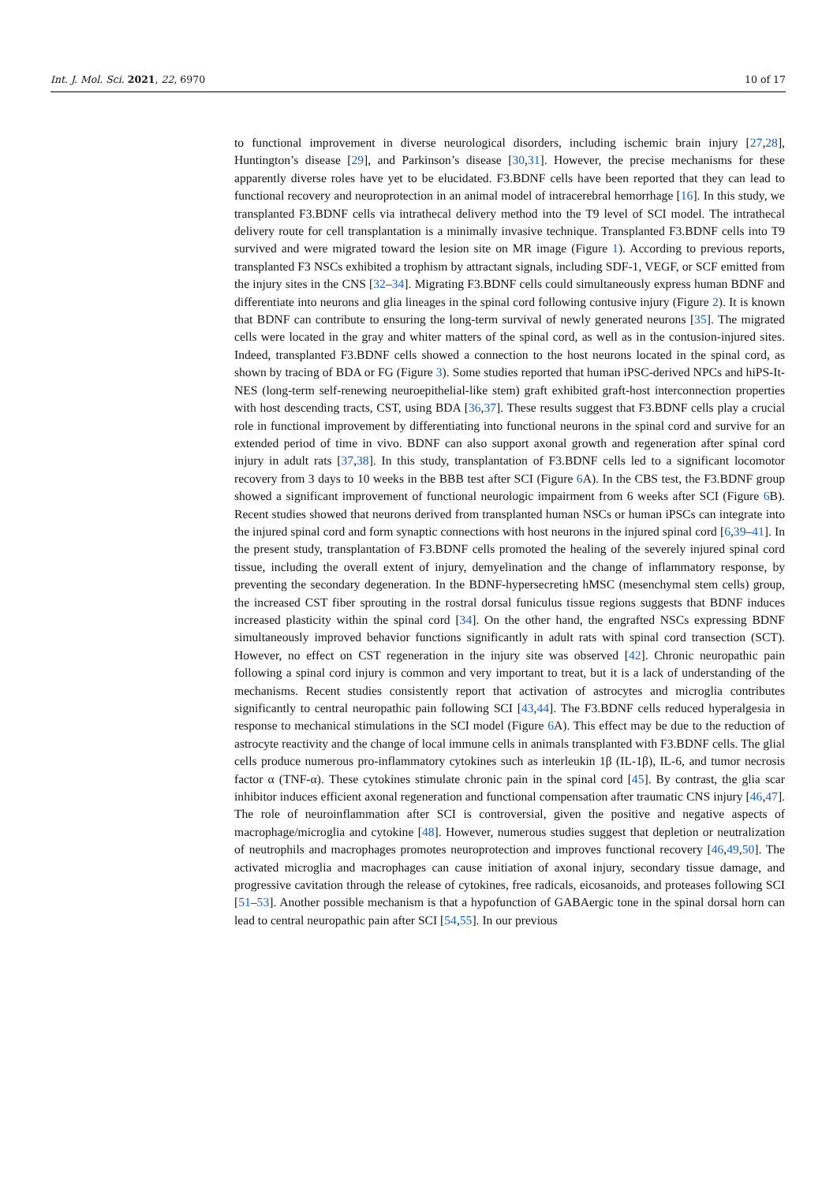Int. J. Mol. Sci. 2021, 22, 6970 10 of 17
to functional improvement in diverse neurological disorders, including ischemic brain injury [27,28], Huntington’s disease [29], and Parkinson’s disease [30,31]. However, the precise mechanisms for these apparently diverse roles have yet to be elucidated. F3.BDNF cells have been reported that they can lead to functional recovery and neuroprotection in an animal model of intracerebral hemorrhage [16]. In this study, we transplanted F3.BDNF cells via intrathecal delivery method into the T9 level of SCI model. The intrathecal delivery route for cell transplantation is a minimally invasive technique. Transplanted F3.BDNF cells into T9 survived and were migrated toward the lesion site on MR image (Figure 1). According to previous reports, transplanted F3 NSCs exhibited a trophism by attractant signals, including SDF-1, VEGF, or SCF emitted from the injury sites in the CNS [32–34]. Migrating F3.BDNF cells could simultaneously express human BDNF and differentiate into neurons and glia lineages in the spinal cord following contusive injury (Figure 2). It is known that BDNF can contribute to ensuring the long-term survival of newly generated neurons [35]. The migrated cells were located in the gray and whiter matters of the spinal cord, as well as in the contusion-injured sites. Indeed, transplanted F3.BDNF cells showed a connection to the host neurons located in the spinal cord, as shown by tracing of BDA or FG (Figure 3). Some studies reported that human iPSC-derived NPCs and hiPS-It-NES (long-term self-renewing neuroepithelial-like stem) graft exhibited graft-host interconnection properties with host descending tracts, CST, using BDA [36,37]. These results suggest that F3.BDNF cells play a crucial role in functional improvement by differentiating into functional neurons in the spinal cord and survive for an extended period of time in vivo. BDNF can also support axonal growth and regeneration after spinal cord injury in adult rats [37,38]. In this study, transplantation of F3.BDNF cells led to a significant locomotor recovery from 3 days to 10 weeks in the BBB test after SCI (Figure 6 A). In the CBS test, the F3.BDNF group showed a significant improvement of functional neurologic impairment from 6 weeks after SCI (Figure 6 B). Recent studies showed that neurons derived from transplanted human NSCs or human iPSCs can integrate into the injured spinal cord and form synaptic connections with host neurons in the injured spinal cord [6,39–41]. In the present study, transplantation of F3.BDNF cells promoted the healing of the severely injured spinal cord tissue, including the overall extent of injury, demyelination and the change of inflammatory response, by preventing the secondary degeneration. In the BDNF-hypersecreting hMSC (mesenchymal stem cells) group, the increased CST fiber sprouting in the rostral dorsal funiculus tissue regions suggests that BDNF induces increased plasticity within the spinal cord [34]. On the other hand, the engrafted NSCs expressing BDNF simultaneously improved behavior functions significantly in adult rats with spinal cord transection (SCT). However, no effect on CST regeneration in the injury site was observed [42]. Chronic neuropathic pain following a spinal cord injury is common and very important to treat, but it is a lack of understanding of the mechanisms. Recent studies consistently report that activation of astrocytes and microglia contributes significantly to central neuropathic pain following SCI [43,44]. The F3.BDNF cells reduced hyperalgesia in response to mechanical stimulations in the SCI model (Figure 6 A). This effect may be due to the reduction of astrocyte reactivity and the change of local immune cells in animals transplanted with F3.BDNF cells. The glial cells produce numerous pro-inflammatory cytokines such as interleukin 1β (IL-1β), IL-6, and tumor necrosis factor α (TNF-α). These cytokines stimulate chronic pain in the spinal cord [45]. By contrast, the glia scar inhibitor induces efficient axonal regeneration and functional compensation after traumatic CNS injury [46,47]. The role of neuroinflammation after SCI is controversial, given the positive and negative aspects of macrophage/microglia and cytokine [48]. However, numerous studies suggest that depletion or neutralization of neutrophils and macrophages promotes neuroprotection and improves functional recovery [46,49,50]. The activated microglia and macrophages can cause initiation of axonal injury, secondary tissue damage, and progressive cavitation through the release of cytokines, free radicals, eicosanoids, and proteases following SCI [51–53]. Another possible mechanism is that a hypofunction of GABAergic tone in the spinal dorsal horn can lead to central neuropathic pain after SCI [54,55]. In our previous